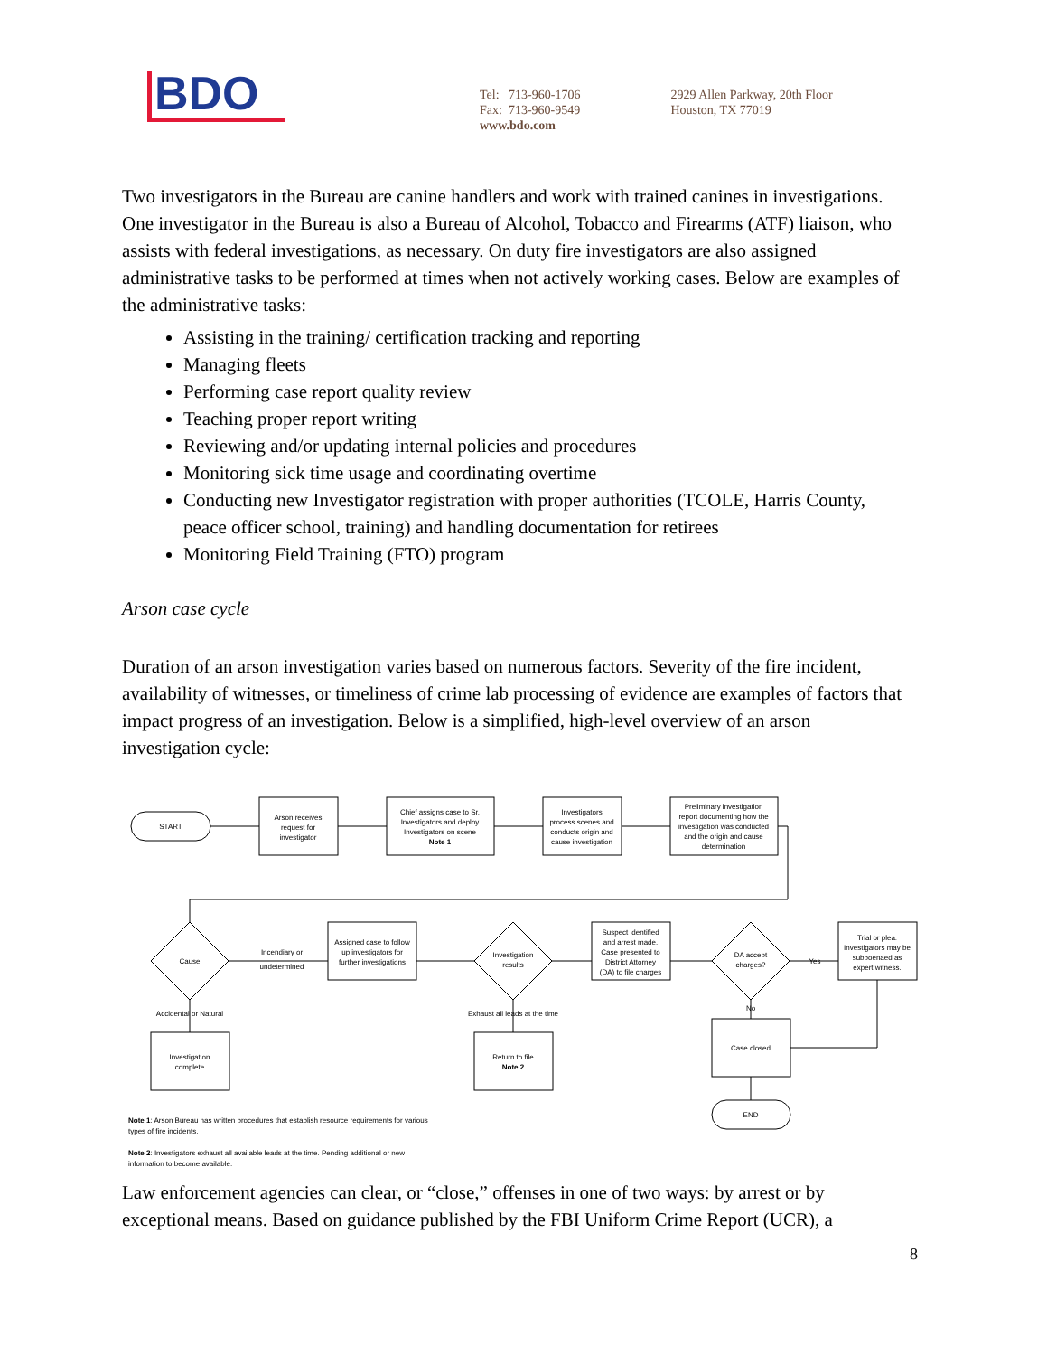BDO
Tel: 713-960-1706
Fax: 713-960-9549
www.bdo.com
2929 Allen Parkway, 20th Floor
Houston, TX 77019
Two investigators in the Bureau are canine handlers and work with trained canines in investigations. One investigator in the Bureau is also a Bureau of Alcohol, Tobacco and Firearms (ATF) liaison, who assists with federal investigations, as necessary. On duty fire investigators are also assigned administrative tasks to be performed at times when not actively working cases. Below are examples of the administrative tasks:
Assisting in the training/ certification tracking and reporting
Managing fleets
Performing case report quality review
Teaching proper report writing
Reviewing and/or updating internal policies and procedures
Monitoring sick time usage and coordinating overtime
Conducting new Investigator registration with proper authorities (TCOLE, Harris County, peace officer school, training) and handling documentation for retirees
Monitoring Field Training (FTO) program
Arson case cycle
Duration of an arson investigation varies based on numerous factors. Severity of the fire incident, availability of witnesses, or timeliness of crime lab processing of evidence are examples of factors that impact progress of an investigation. Below is a simplified, high-level overview of an arson investigation cycle:
START
Arson receives
request for
investigator
Chief assigns case to Sr.
Investigators and deploy
Investigators on scene
Note 1
Investigators
process scenes and
conducts origin and
cause investigation
Preliminary investigation
report documenting how the
investigation was conducted
and the origin and cause
determination
Cause
Incendiary or
undetermined
Assigned case to follow
up investigators for
further investigations
Investigation
results
Suspect identified
and arrest made.
Case presented to
District Attorney
(DA) to file charges
DA accept
charges?
Yes
Trial or plea.
Investigators may be
subpoenaed as
expert witness.
Accidental or Natural
Exhaust all leads at the time
No
Investigation
complete
Return to file
Note 2
Case closed
END
Note 1: Arson Bureau has written procedures that establish resource requirements for various
types of fire incidents.
Note 2: Investigators exhaust all available leads at the time. Pending additional or new
information to become available.
Law enforcement agencies can clear, or “close,” offenses in one of two ways: by arrest or by exceptional means. Based on guidance published by the FBI Uniform Crime Report (UCR), a
8